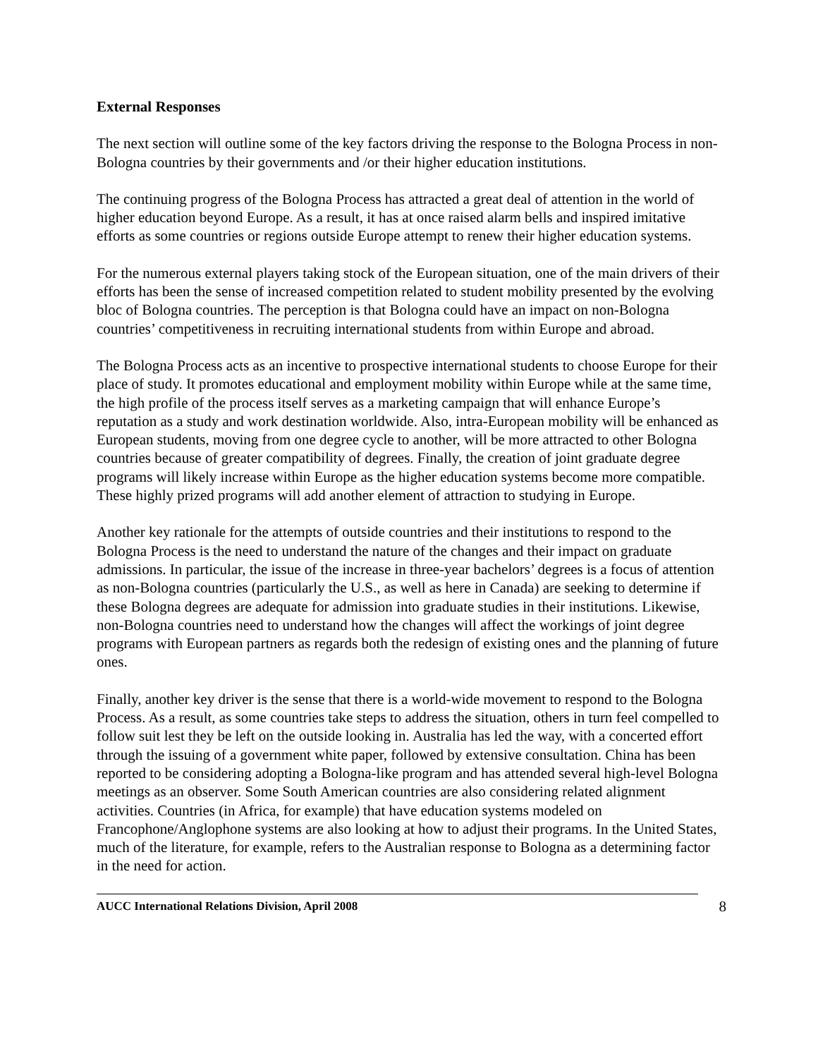External Responses
The next section will outline some of the key factors driving the response to the Bologna Process in non-Bologna countries by their governments and /or their higher education institutions.
The continuing progress of the Bologna Process has attracted a great deal of attention in the world of higher education beyond Europe. As a result, it has at once raised alarm bells and inspired imitative efforts as some countries or regions outside Europe attempt to renew their higher education systems.
For the numerous external players taking stock of the European situation, one of the main drivers of their efforts has been the sense of increased competition related to student mobility presented by the evolving bloc of Bologna countries. The perception is that Bologna could have an impact on non-Bologna countries’ competitiveness in recruiting international students from within Europe and abroad.
The Bologna Process acts as an incentive to prospective international students to choose Europe for their place of study. It promotes educational and employment mobility within Europe while at the same time, the high profile of the process itself serves as a marketing campaign that will enhance Europe’s reputation as a study and work destination worldwide. Also, intra-European mobility will be enhanced as European students, moving from one degree cycle to another, will be more attracted to other Bologna countries because of greater compatibility of degrees. Finally, the creation of joint graduate degree programs will likely increase within Europe as the higher education systems become more compatible. These highly prized programs will add another element of attraction to studying in Europe.
Another key rationale for the attempts of outside countries and their institutions to respond to the Bologna Process is the need to understand the nature of the changes and their impact on graduate admissions. In particular, the issue of the increase in three-year bachelors’ degrees is a focus of attention as non-Bologna countries (particularly the U.S., as well as here in Canada) are seeking to determine if these Bologna degrees are adequate for admission into graduate studies in their institutions. Likewise, non-Bologna countries need to understand how the changes will affect the workings of joint degree programs with European partners as regards both the redesign of existing ones and the planning of future ones.
Finally, another key driver is the sense that there is a world-wide movement to respond to the Bologna Process. As a result, as some countries take steps to address the situation, others in turn feel compelled to follow suit lest they be left on the outside looking in. Australia has led the way, with a concerted effort through the issuing of a government white paper, followed by extensive consultation. China has been reported to be considering adopting a Bologna-like program and has attended several high-level Bologna meetings as an observer. Some South American countries are also considering related alignment activities. Countries (in Africa, for example) that have education systems modeled on Francophone/Anglophone systems are also looking at how to adjust their programs. In the United States, much of the literature, for example, refers to the Australian response to Bologna as a determining factor in the need for action.
AUCC International Relations Division, April 2008 8